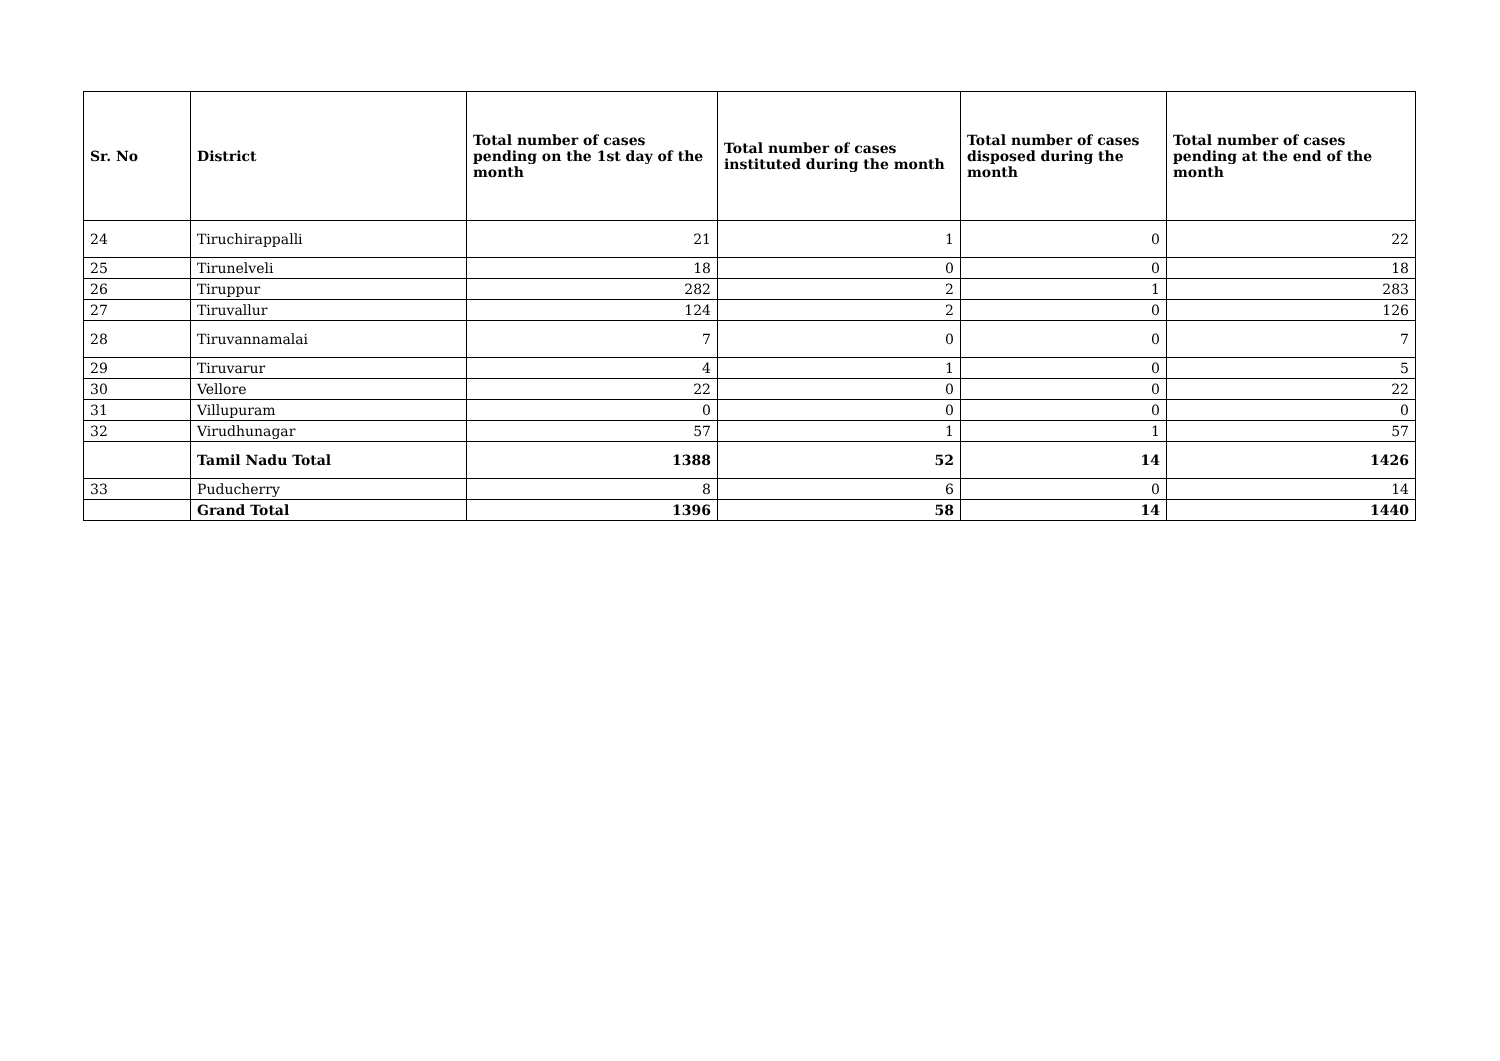| Sr. No | District | Total number of cases pending on the 1st day of the month | Total number of cases instituted during the month | Total number of cases disposed during the month | Total number of cases pending at the end of the month |
| --- | --- | --- | --- | --- | --- |
| 24 | Tiruchirappalli | 21 | 1 | 0 | 22 |
| 25 | Tirunelveli | 18 | 0 | 0 | 18 |
| 26 | Tiruppur | 282 | 2 | 1 | 283 |
| 27 | Tiruvallur | 124 | 2 | 0 | 126 |
| 28 | Tiruvannamalai | 7 | 0 | 0 | 7 |
| 29 | Tiruvarur | 4 | 1 | 0 | 5 |
| 30 | Vellore | 22 | 0 | 0 | 22 |
| 31 | Villupuram | 0 | 0 | 0 | 0 |
| 32 | Virudhunagar | 57 | 1 | 1 | 57 |
| | Tamil Nadu Total | 1388 | 52 | 14 | 1426 |
| 33 | Puducherry | 8 | 6 | 0 | 14 |
| | Grand Total | 1396 | 58 | 14 | 1440 |